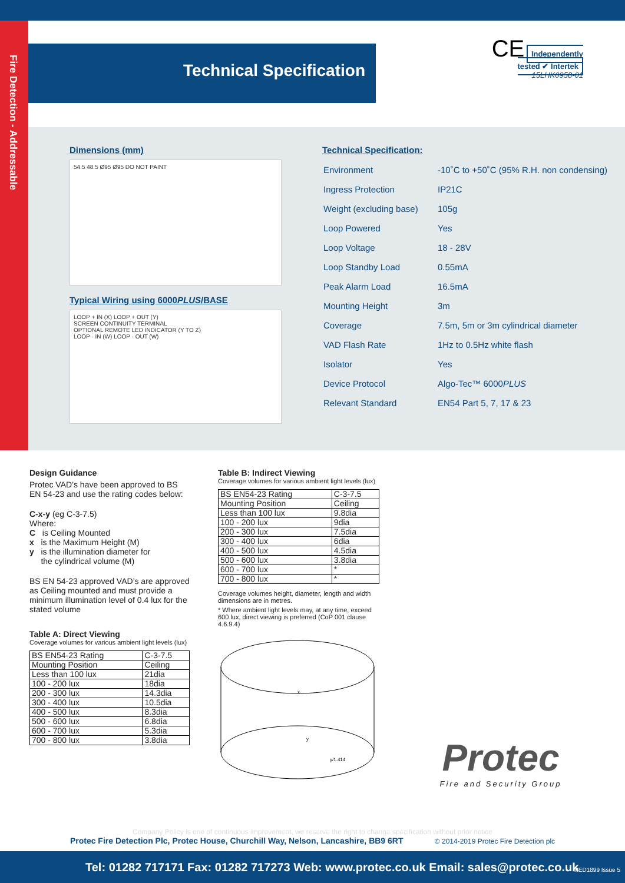Fire Detection - Addressable
Technical Specification
CE Independently tested ✔ Intertek
15LHK0958-01
Dimensions (mm)
54.5 48.5 Ø95 Ø95 DO NOT PAINT
Typical Wiring using 6000PLUS/BASE
LOOP + IN (X) LOOP + OUT (Y)
SCREEN CONTINUITY TERMINAL
OPTIONAL REMOTE LED INDICATOR (Y TO Z)
LOOP - IN (W) LOOP - OUT (W)
Technical Specification:
| Environment | -10˚C to +50˚C (95% R.H. non condensing) |
| Ingress Protection | IP21C |
| Weight (excluding base) | 105g |
| Loop Powered | Yes |
| Loop Voltage | 18 - 28V |
| Loop Standby Load | 0.55mA |
| Peak Alarm Load | 16.5mA |
| Mounting Height | 3m |
| Coverage | 7.5m, 5m or 3m cylindrical diameter |
| VAD Flash Rate | 1Hz to 0.5Hz white flash |
| Isolator | Yes |
| Device Protocol | Algo-Tec™ 6000 PLUS |
| Relevant Standard | EN54 Part 5, 7, 17 & 23 |
Design Guidance
Protec VAD’s have been approved to BS EN 54-23 and use the rating codes below:
C-x-y (eg C-3-7.5)
Where:
C is Ceiling Mounted
x is the Maximum Height (M)
y is the illumination diameter for
the cylindrical volume (M)
BS EN 54-23 approved VAD’s are approved as Ceiling mounted and must provide a minimum illumination level of 0.4 lux for the stated volume
Table A: Direct Viewing
Coverage volumes for various ambient light levels (lux)
| BS EN54-23 Rating | C-3-7.5 |
| Mounting Position | Ceiling |
| Less than 100 lux | 21dia |
| 100 - 200 lux | 18dia |
| 200 - 300 lux | 14.3dia |
| 300 - 400 lux | 10.5dia |
| 400 - 500 lux | 8.3dia |
| 500 - 600 lux | 6.8dia |
| 600 - 700 lux | 5.3dia |
| 700 - 800 lux | 3.8dia |
Table B: Indirect Viewing
Coverage volumes for various ambient light levels (lux)
| BS EN54-23 Rating | C-3-7.5 |
| Mounting Position | Ceiling |
| Less than 100 lux | 9.8dia |
| 100 - 200 lux | 9dia |
| 200 - 300 lux | 7.5dia |
| 300 - 400 lux | 6dia |
| 400 - 500 lux | 4.5dia |
| 500 - 600 lux | 3.8dia |
| 600 - 700 lux | * |
| 700 - 800 lux | * |
Coverage volumes height, diameter, length and width dimensions are in metres.
* Where ambient light levels may, at any time, exceed 600 lux, direct viewing is preferred (CoP 001 clause 4.6.9.4)
x
y
y/1.414
Protec
Fire and Security Group
Company Policy is one of continuous improvement, we reserve the right to change specification without prior notice
Protec Fire Detection Plc, Protec House, Churchill Way, Nelson, Lancashire, BB9 6RT © 2014-2019 Protec Fire Detection plc
Tel: 01282 717171 Fax: 01282 717273 Web: www.protec.co.uk Email: sales@protec.co.uk MED1899 Issue 5